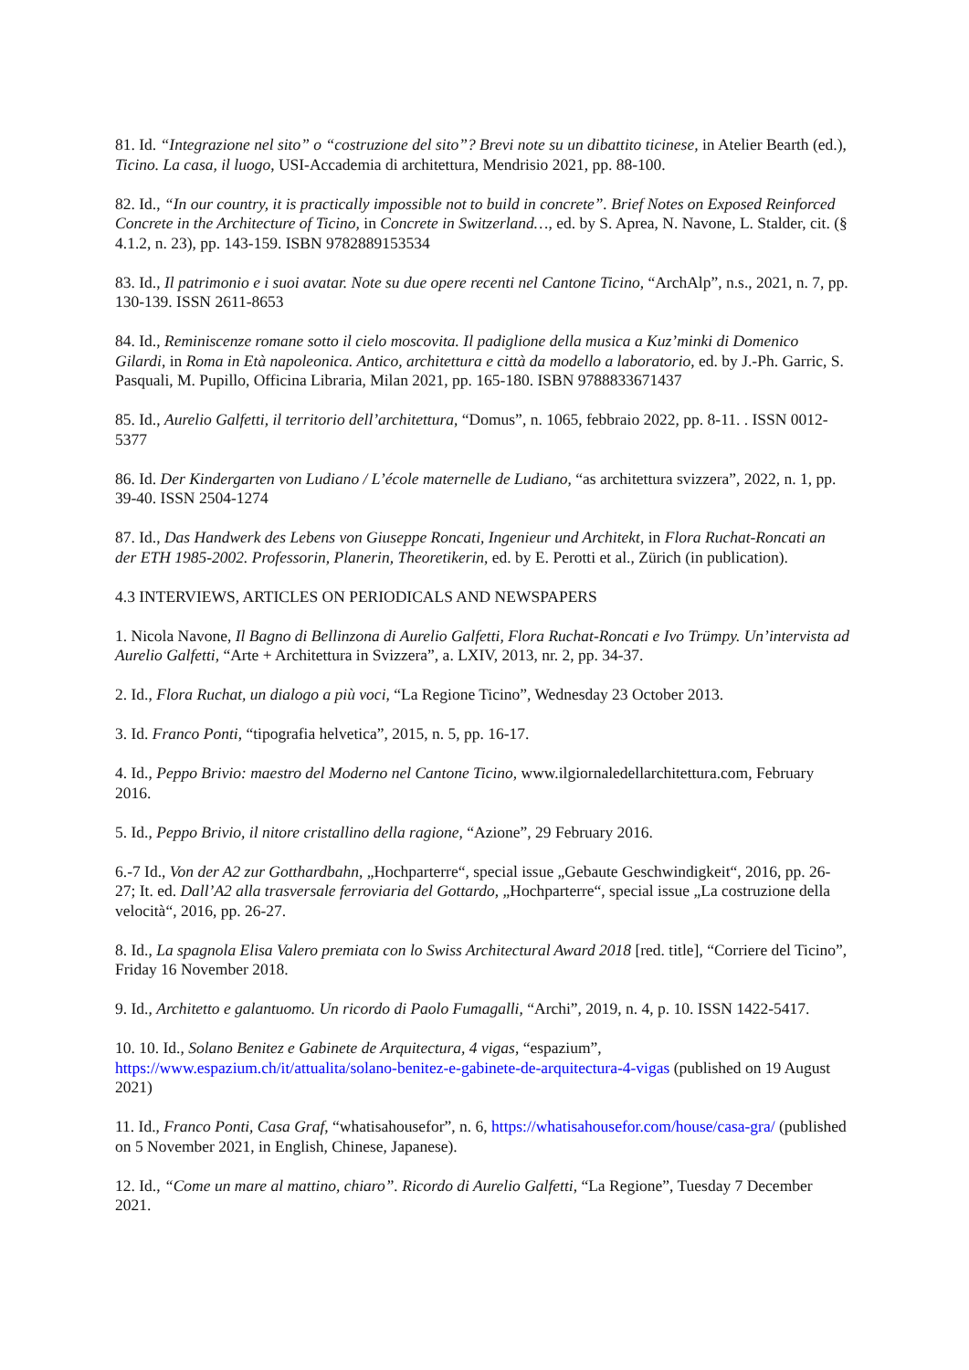81. Id. “Integrazione nel sito” o “costruzione del sito”? Brevi note su un dibattito ticinese, in Atelier Bearth (ed.), Ticino. La casa, il luogo, USI-Accademia di architettura, Mendrisio 2021, pp. 88-100.
82. Id., “In our country, it is practically impossible not to build in concrete”. Brief Notes on Exposed Reinforced Concrete in the Architecture of Ticino, in Concrete in Switzerland…, ed. by S. Aprea, N. Navone, L. Stalder, cit. (§ 4.1.2, n. 23), pp. 143-159. ISBN 9782889153534
83. Id., Il patrimonio e i suoi avatar. Note su due opere recenti nel Cantone Ticino, “ArchAlp”, n.s., 2021, n. 7, pp. 130-139. ISSN 2611-8653
84. Id., Reminiscenze romane sotto il cielo moscovita. Il padiglione della musica a Kuz’minki di Domenico Gilardi, in Roma in Età napoleonica. Antico, architettura e città da modello a laboratorio, ed. by J.-Ph. Garric, S. Pasquali, M. Pupillo, Officina Libraria, Milan 2021, pp. 165-180. ISBN 9788833671437
85. Id., Aurelio Galfetti, il territorio dell’architettura, “Domus”, n. 1065, febbraio 2022, pp. 8-11. . ISSN 0012-5377
86. Id. Der Kindergarten von Ludiano / L’école maternelle de Ludiano, “as architettura svizzera”, 2022, n. 1, pp. 39-40. ISSN 2504-1274
87. Id., Das Handwerk des Lebens von Giuseppe Roncati, Ingenieur und Architekt, in Flora Ruchat-Roncati an der ETH 1985-2002. Professorin, Planerin, Theoretikerin, ed. by E. Perotti et al., Zürich (in publication).
4.3 INTERVIEWS, ARTICLES ON PERIODICALS AND NEWSPAPERS
1. Nicola Navone, Il Bagno di Bellinzona di Aurelio Galfetti, Flora Ruchat-Roncati e Ivo Trümpy. Un’intervista ad Aurelio Galfetti, “Arte + Architettura in Svizzera”, a. LXIV, 2013, nr. 2, pp. 34-37.
2. Id., Flora Ruchat, un dialogo a più voci, “La Regione Ticino”, Wednesday 23 October 2013.
3. Id. Franco Ponti, “tipografia helvetica”, 2015, n. 5, pp. 16-17.
4. Id., Peppo Brivio: maestro del Moderno nel Cantone Ticino, www.ilgiornaledellarchitettura.com, February 2016.
5. Id., Peppo Brivio, il nitore cristallino della ragione, “Azione”, 29 February 2016.
6.-7 Id., Von der A2 zur Gotthardbahn, „Hochparterre“, special issue „Gebaute Geschwindigkeit“, 2016, pp. 26-27; It. ed. Dall’A2 alla trasversale ferroviaria del Gottardo, „Hochparterre“, special issue „La costruzione della velocità“, 2016, pp. 26-27.
8. Id., La spagnola Elisa Valero premiata con lo Swiss Architectural Award 2018 [red. title], “Corriere del Ticino”, Friday 16 November 2018.
9. Id., Architetto e galantuomo. Un ricordo di Paolo Fumagalli, “Archi”, 2019, n. 4, p. 10. ISSN 1422-5417.
10. 10. Id., Solano Benitez e Gabinete de Arquitectura, 4 vigas, “espazium”, https://www.espazium.ch/it/attualita/solano-benitez-e-gabinete-de-arquitectura-4-vigas (published on 19 August 2021)
11. Id., Franco Ponti, Casa Graf, “whatisahousefor”, n. 6, https://whatisahousefor.com/house/casa-gra/ (published on 5 November 2021, in English, Chinese, Japanese).
12. Id., “Come un mare al mattino, chiaro”. Ricordo di Aurelio Galfetti, “La Regione”, Tuesday 7 December 2021.